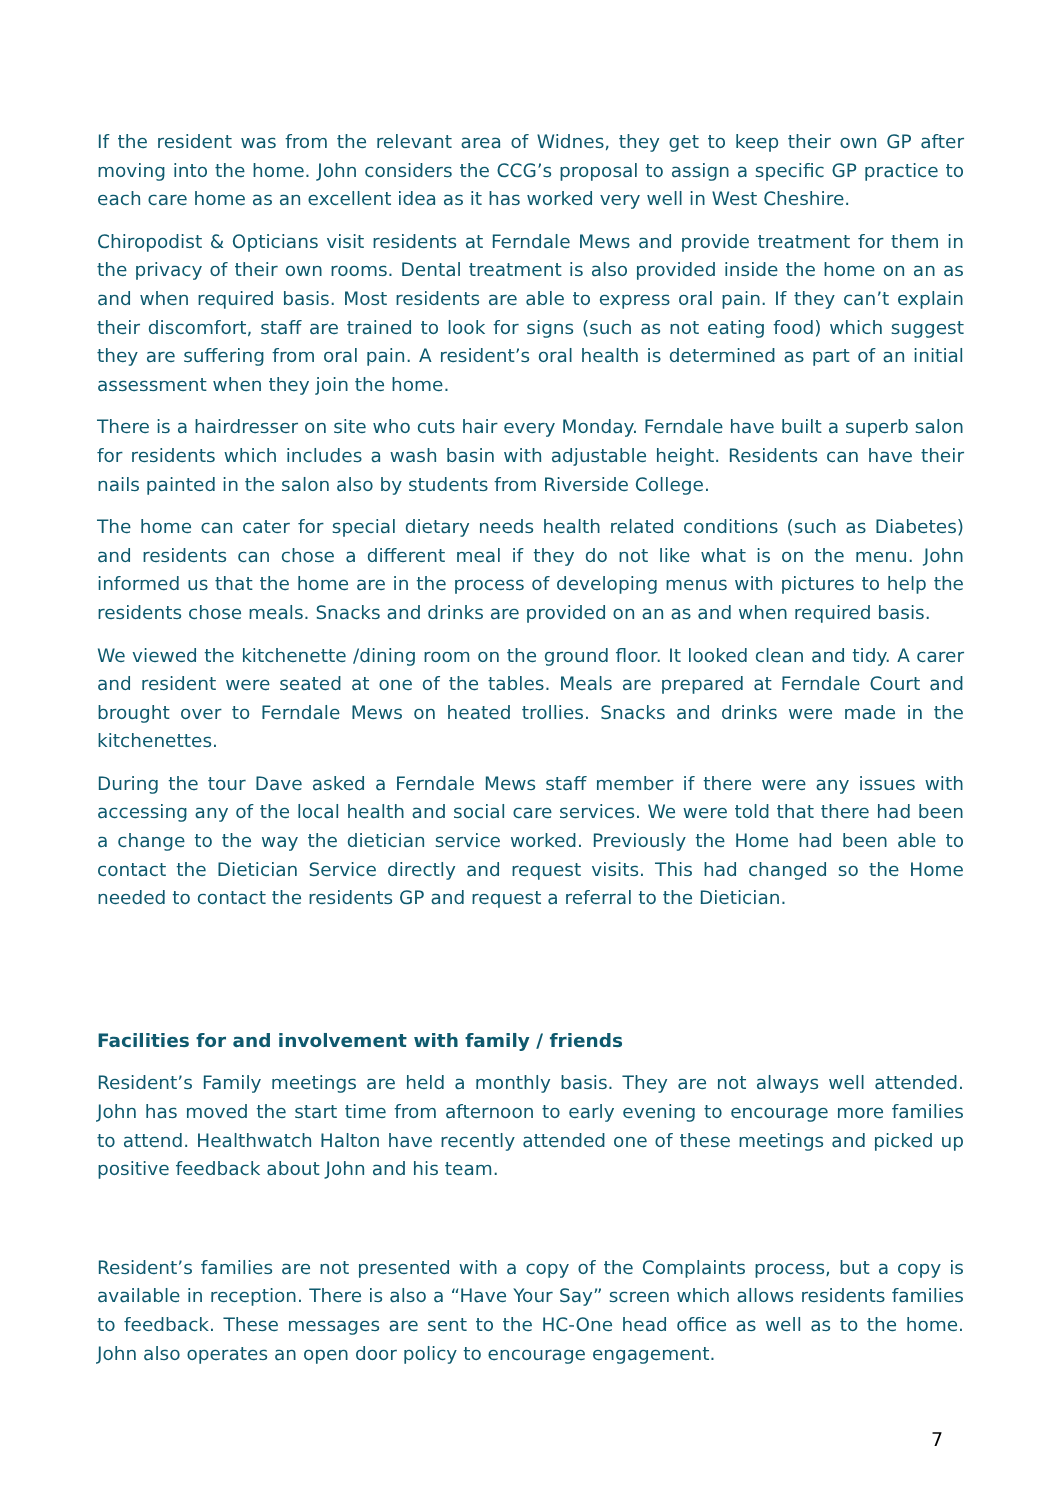If the resident was from the relevant area of Widnes, they get to keep their own GP after moving into the home. John considers the CCG’s proposal to assign a specific GP practice to each care home as an excellent idea as it has worked very well in West Cheshire.
Chiropodist & Opticians visit residents at Ferndale Mews and provide treatment for them in the privacy of their own rooms. Dental treatment is also provided inside the home on an as and when required basis. Most residents are able to express oral pain. If they can’t explain their discomfort, staff are trained to look for signs (such as not eating food) which suggest they are suffering from oral pain. A resident’s oral health is determined as part of an initial assessment when they join the home.
There is a hairdresser on site who cuts hair every Monday. Ferndale have built a superb salon for residents which includes a wash basin with adjustable height. Residents can have their nails painted in the salon also by students from Riverside College.
The home can cater for special dietary needs health related conditions (such as Diabetes) and residents can chose a different meal if they do not like what is on the menu. John informed us that the home are in the process of developing menus with pictures to help the residents chose meals. Snacks and drinks are provided on an as and when required basis.
We viewed the kitchenette /dining room on the ground floor. It looked clean and tidy. A carer and resident were seated at one of the tables. Meals are prepared at Ferndale Court and brought over to Ferndale Mews on heated trollies. Snacks and drinks were made in the kitchenettes.
During the tour Dave asked a Ferndale Mews staff member if there were any issues with accessing any of the local health and social care services. We were told that there had been a change to the way the dietician service worked. Previously the Home had been able to contact the Dietician Service directly and request visits. This had changed so the Home needed to contact the residents GP and request a referral to the Dietician.
Facilities for and involvement with family / friends
Resident’s Family meetings are held a monthly basis. They are not always well attended. John has moved the start time from afternoon to early evening to encourage more families to attend. Healthwatch Halton have recently attended one of these meetings and picked up positive feedback about John and his team.
Resident’s families are not presented with a copy of the Complaints process, but a copy is available in reception. There is also a “Have Your Say” screen which allows residents families to feedback. These messages are sent to the HC-One head office as well as to the home. John also operates an open door policy to encourage engagement.
7